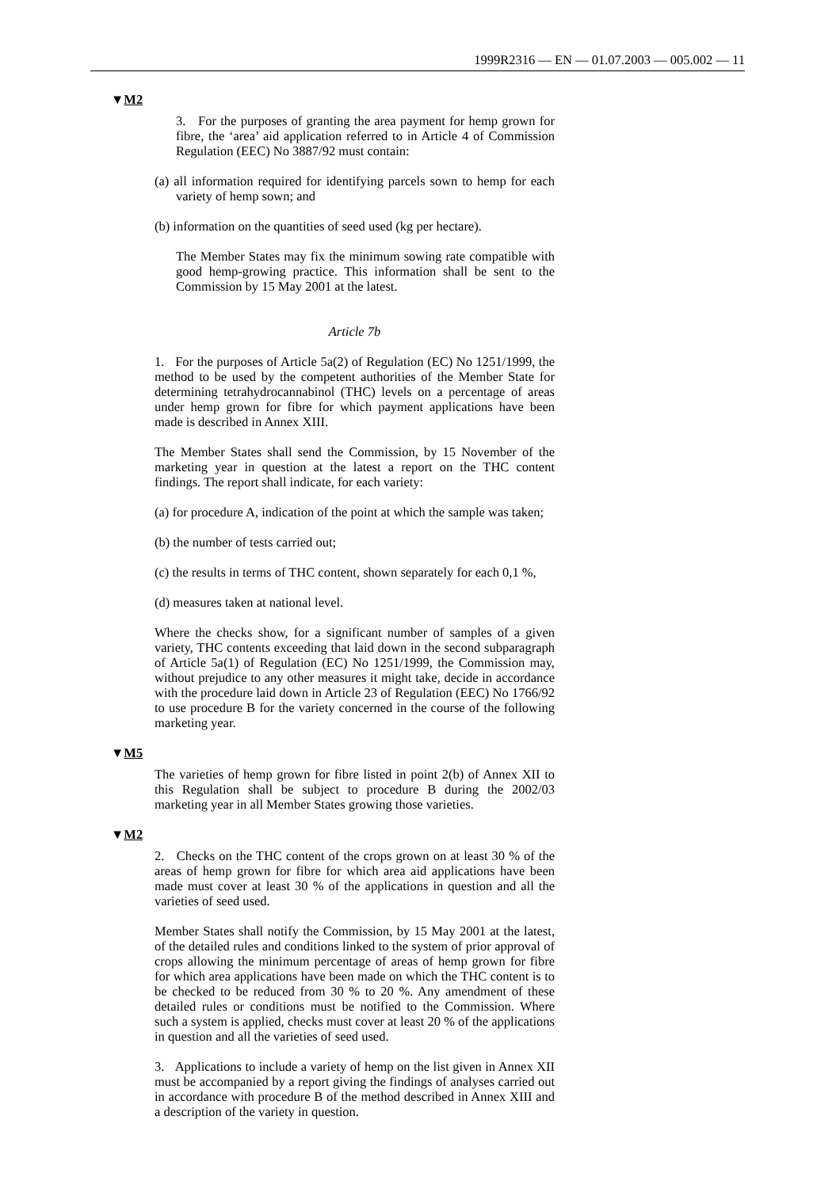1999R2316 — EN — 01.07.2003 — 005.002 — 11
▼M2
3. For the purposes of granting the area payment for hemp grown for fibre, the ‘area’ aid application referred to in Article 4 of Commission Regulation (EEC) No 3887/92 must contain:
(a) all information required for identifying parcels sown to hemp for each variety of hemp sown; and
(b) information on the quantities of seed used (kg per hectare).
The Member States may fix the minimum sowing rate compatible with good hemp-growing practice. This information shall be sent to the Commission by 15 May 2001 at the latest.
Article 7b
1. For the purposes of Article 5a(2) of Regulation (EC) No 1251/1999, the method to be used by the competent authorities of the Member State for determining tetrahydrocannabinol (THC) levels on a percentage of areas under hemp grown for fibre for which payment applications have been made is described in Annex XIII.
The Member States shall send the Commission, by 15 November of the marketing year in question at the latest a report on the THC content findings. The report shall indicate, for each variety:
(a) for procedure A, indication of the point at which the sample was taken;
(b) the number of tests carried out;
(c) the results in terms of THC content, shown separately for each 0,1 %,
(d) measures taken at national level.
Where the checks show, for a significant number of samples of a given variety, THC contents exceeding that laid down in the second subparagraph of Article 5a(1) of Regulation (EC) No 1251/1999, the Commission may, without prejudice to any other measures it might take, decide in accordance with the procedure laid down in Article 23 of Regulation (EEC) No 1766/92 to use procedure B for the variety concerned in the course of the following marketing year.
▼M5
The varieties of hemp grown for fibre listed in point 2(b) of Annex XII to this Regulation shall be subject to procedure B during the 2002/03 marketing year in all Member States growing those varieties.
▼M2
2. Checks on the THC content of the crops grown on at least 30 % of the areas of hemp grown for fibre for which area aid applications have been made must cover at least 30 % of the applications in question and all the varieties of seed used.
Member States shall notify the Commission, by 15 May 2001 at the latest, of the detailed rules and conditions linked to the system of prior approval of crops allowing the minimum percentage of areas of hemp grown for fibre for which area applications have been made on which the THC content is to be checked to be reduced from 30 % to 20 %. Any amendment of these detailed rules or conditions must be notified to the Commission. Where such a system is applied, checks must cover at least 20 % of the applications in question and all the varieties of seed used.
3. Applications to include a variety of hemp on the list given in Annex XII must be accompanied by a report giving the findings of analyses carried out in accordance with procedure B of the method described in Annex XIII and a description of the variety in question.